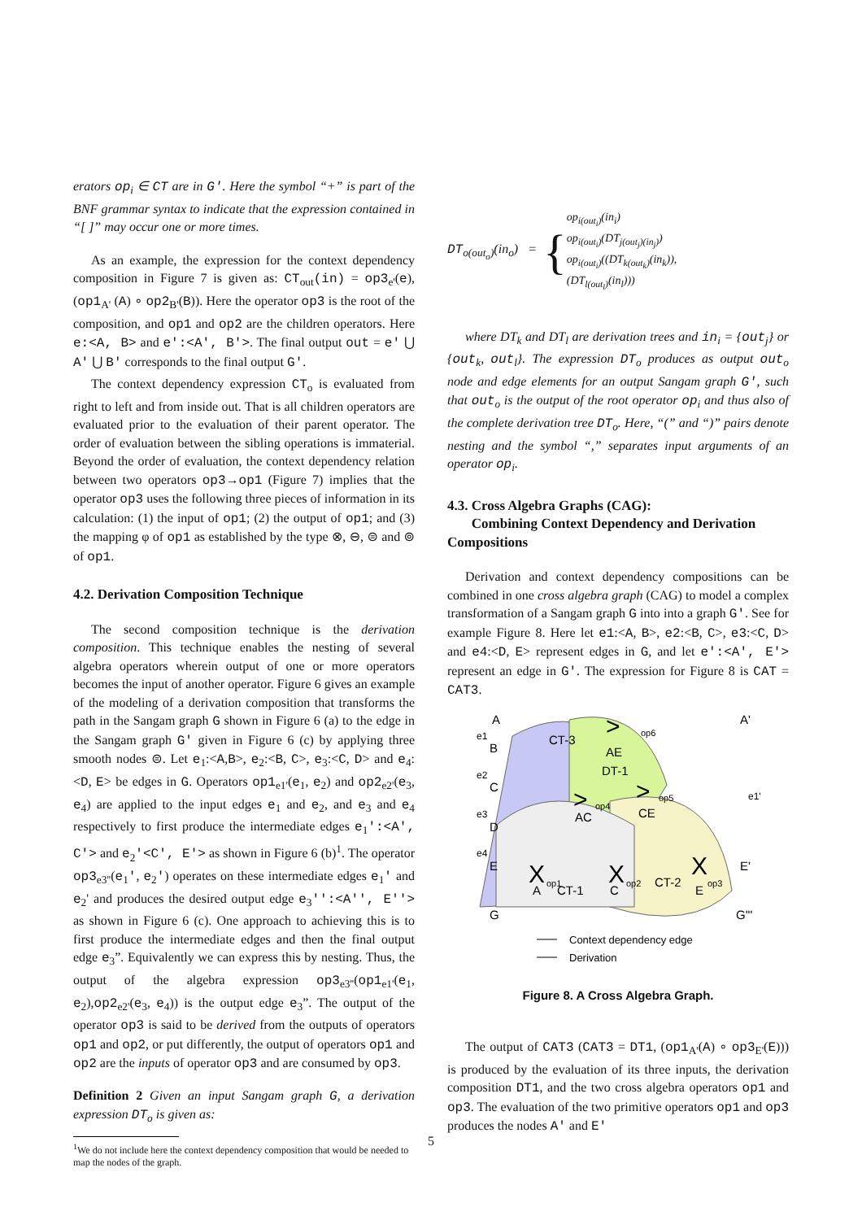erators op<sub>i</sub> ∈ CT are in G'. Here the symbol “+” is part of the BNF grammar syntax to indicate that the expression contained in “[ ]” may occur one or more times.
As an example, the expression for the context dependency composition in Figure 7 is given as: CT<sub>out</sub>(in) = op3<sub>e'</sub>(e), (op1<sub>A'</sub> (A) ∘ op2<sub>B'</sub>(B)). Here the operator op3 is the root of the composition, and op1 and op2 are the children operators. Here e:<A, B> and e':<A', B'>. The final output out = e' ⋃ A' ⋃ B' corresponds to the final output G'.
The context dependency expression CT<sub>o</sub> is evaluated from right to left and from inside out. That is all children operators are evaluated prior to the evaluation of their parent operator. The order of evaluation between the sibling operations is immaterial. Beyond the order of evaluation, the context dependency relation between two operators op3→op1 (Figure 7) implies that the operator op3 uses the following three pieces of information in its calculation: (1) the input of op1; (2) the output of op1; and (3) the mapping φ of op1 as established by the type ⊗, ⊖, ⊜ and ⊚ of op1.
4.2. Derivation Composition Technique
The second composition technique is the derivation composition. This technique enables the nesting of several algebra operators wherein output of one or more operators becomes the input of another operator. Figure 6 gives an example of the modeling of a derivation composition that transforms the path in the Sangam graph G shown in Figure 6 (a) to the edge in the Sangam graph G' given in Figure 6 (c) by applying three smooth nodes ⊜. Let e<sub>1</sub>:<A,B>, e<sub>2</sub>:<B, C>, e<sub>3</sub>:<C, D> and e<sub>4</sub>:<D, E> be edges in G. Operators op1<sub>e1'</sub>(e<sub>1</sub>, e<sub>2</sub>) and op2<sub>e2'</sub>(e<sub>3</sub>, e<sub>4</sub>) are applied to the input edges e<sub>1</sub> and e<sub>2</sub>, and e<sub>3</sub> and e<sub>4</sub> respectively to first produce the intermediate edges e<sub>1</sub>':<A', C'> and e<sub>2</sub>'<C', E'> as shown in Figure 6 (b)<sup>1</sup>. The operator op3<sub>e3''</sub>(e<sub>1</sub>', e<sub>2</sub>') operates on these intermediate edges e<sub>1</sub>' and e<sub>2</sub>' and produces the desired output edge e<sub>3</sub>'':<A'', E''> as shown in Figure 6 (c). One approach to achieving this is to first produce the intermediate edges and then the final output edge e<sub>3</sub>”. Equivalently we can express this by nesting. Thus, the output of the algebra expression op3<sub>e3''</sub>(op1<sub>e1'</sub>(e<sub>1</sub>, e<sub>2</sub>),op2<sub>e2'</sub>(e<sub>3</sub>, e<sub>4</sub>)) is the output edge e<sub>3</sub>”. The output of the operator op3 is said to be derived from the outputs of operators op1 and op2, or put differently, the output of operators op1 and op2 are the inputs of operator op3 and are consumed by op3.
Definition 2 Given an input Sangam graph G, a derivation expression DT<sub>o</sub> is given as:
<sup>1</sup> We do not include here the context dependency composition that would be needed to map the nodes of the graph.
DT<sub>o(out<sub>o</sub>)</sub>(in<sub>o</sub>) = { op<sub>i(out<sub>i</sub>)</sub>(in<sub>i</sub>)
op<sub>i(out<sub>i</sub>)</sub>(DT<sub>j(out<sub>j</sub>)(in<sub>j</sub>)</sub>)
op<sub>i(out<sub>i</sub>)</sub>((DT<sub>k(out<sub>k</sub>)</sub>(in<sub>k</sub>)),
(DT<sub>l(out<sub>l</sub>)</sub>(in<sub>l</sub>)))
where DT<sub>k</sub> and DT<sub>l</sub> are derivation trees and in<sub>i</sub> = {out<sub>j</sub>} or {out<sub>k</sub>, out<sub>l</sub>}. The expression DT<sub>o</sub> produces as output out<sub>o</sub> node and edge elements for an output Sangam graph G', such that out<sub>o</sub> is the output of the root operator op<sub>i</sub> and thus also of the complete derivation tree DT<sub>o</sub>. Here, “(” and “)” pairs denote nesting and the symbol “,” separates input arguments of an operator op<sub>i</sub>.
4.3. Cross Algebra Graphs (CAG):
Combining Context Dependency and Derivation Compositions
Derivation and context dependency compositions can be combined in one cross algebra graph (CAG) to model a complex transformation of a Sangam graph G into into a graph G'. See for example Figure 8. Here let e1:<A, B>, e2:<B, C>, e3:<C, D> and e4:<D, E> represent edges in G, and let e':<A', E'> represent an edge in G'. The expression for Figure 8 is CAT = CAT3.
A
B
C
D
E
G
e1
e2
e3
e4
A'
E'
G'''
e1'
CT-3
DT-1
AE
AC
CE
A
CT-1
C
CT-2
E
>
op6
>
op4
>
op5
X
op1
X
op2
X
op3
Context dependency edge
Derivation
Figure 8. A Cross Algebra Graph.
The output of CAT3 (CAT3 = DT1, (op1<sub>A'</sub>(A) ∘ op3<sub>E'</sub>(E))) is produced by the evaluation of its three inputs, the derivation composition DT1, and the two cross algebra operators op1 and op3. The evaluation of the two primitive operators op1 and op3 produces the nodes A' and E'
5